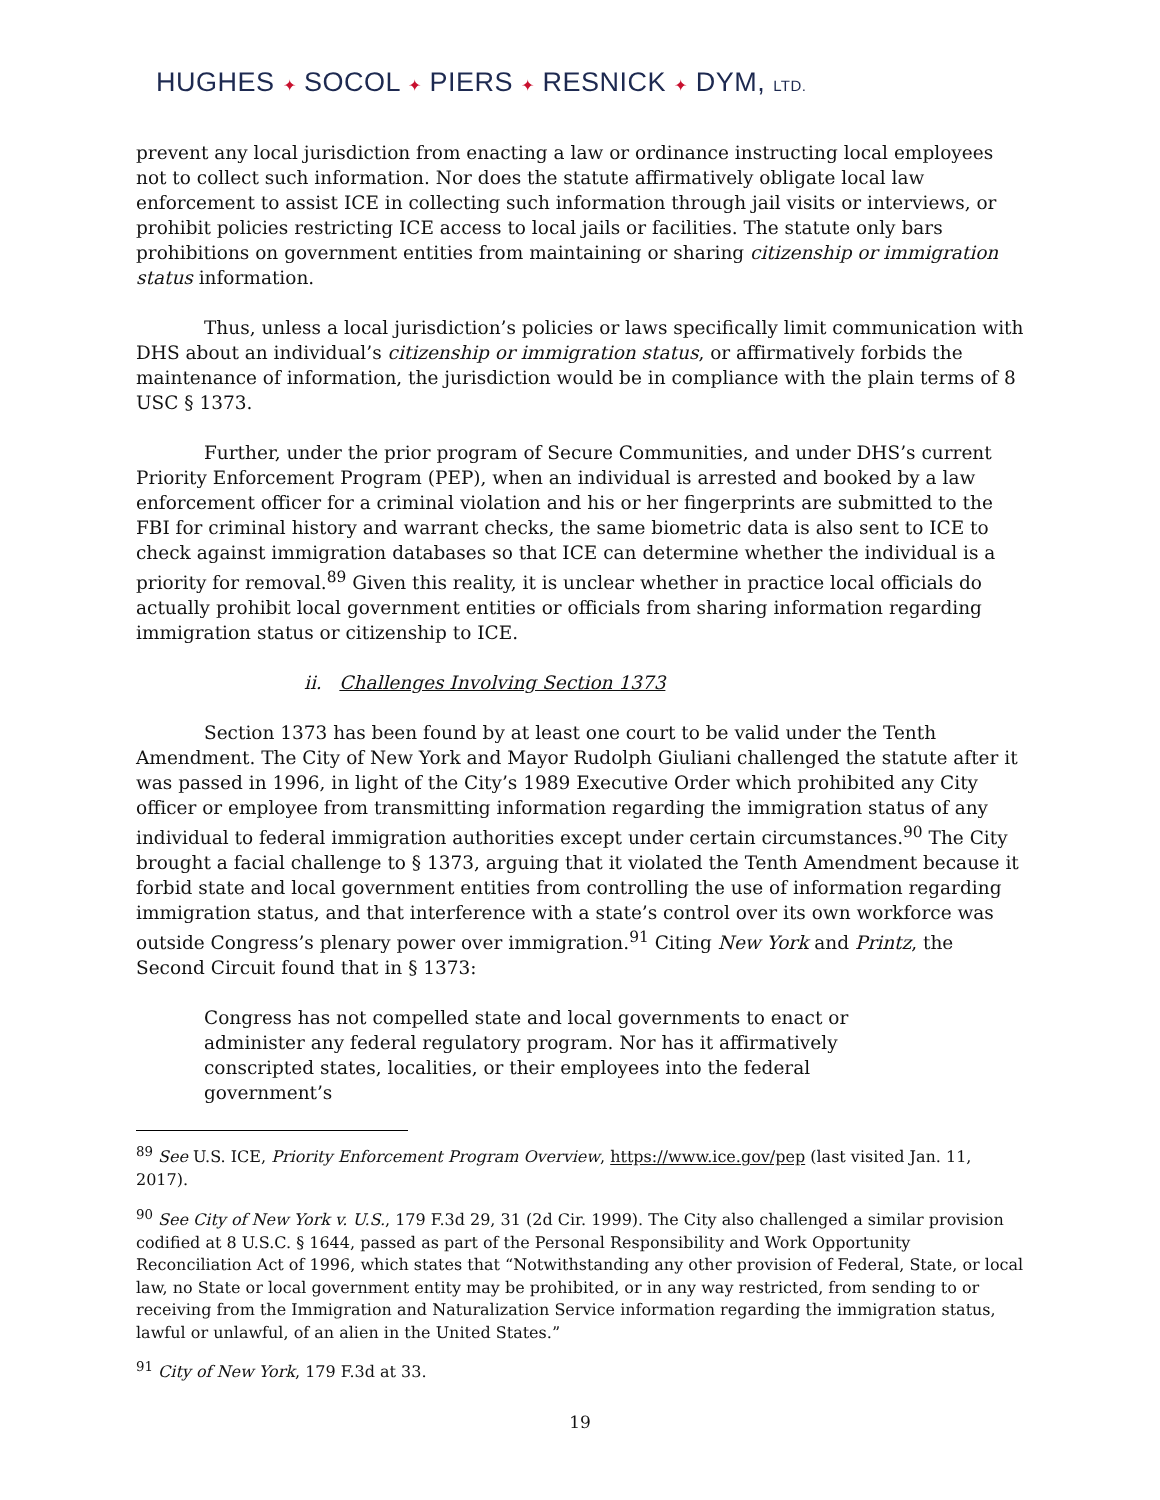HUGHES ✦ SOCOL ✦ PIERS ✦ RESNICK ✦ DYM, LTD.
prevent any local jurisdiction from enacting a law or ordinance instructing local employees not to collect such information. Nor does the statute affirmatively obligate local law enforcement to assist ICE in collecting such information through jail visits or interviews, or prohibit policies restricting ICE access to local jails or facilities. The statute only bars prohibitions on government entities from maintaining or sharing citizenship or immigration status information.
Thus, unless a local jurisdiction’s policies or laws specifically limit communication with DHS about an individual’s citizenship or immigration status, or affirmatively forbids the maintenance of information, the jurisdiction would be in compliance with the plain terms of 8 USC § 1373.
Further, under the prior program of Secure Communities, and under DHS’s current Priority Enforcement Program (PEP), when an individual is arrested and booked by a law enforcement officer for a criminal violation and his or her fingerprints are submitted to the FBI for criminal history and warrant checks, the same biometric data is also sent to ICE to check against immigration databases so that ICE can determine whether the individual is a priority for removal.<sup>89</sup> Given this reality, it is unclear whether in practice local officials do actually prohibit local government entities or officials from sharing information regarding immigration status or citizenship to ICE.
ii. Challenges Involving Section 1373
Section 1373 has been found by at least one court to be valid under the Tenth Amendment. The City of New York and Mayor Rudolph Giuliani challenged the statute after it was passed in 1996, in light of the City’s 1989 Executive Order which prohibited any City officer or employee from transmitting information regarding the immigration status of any individual to federal immigration authorities except under certain circumstances.<sup>90</sup> The City brought a facial challenge to § 1373, arguing that it violated the Tenth Amendment because it forbid state and local government entities from controlling the use of information regarding immigration status, and that interference with a state’s control over its own workforce was outside Congress’s plenary power over immigration.<sup>91</sup> Citing New York and Printz, the Second Circuit found that in § 1373:
Congress has not compelled state and local governments to enact or administer any federal regulatory program. Nor has it affirmatively conscripted states, localities, or their employees into the federal government’s
<sup>89</sup> See U.S. ICE, Priority Enforcement Program Overview, https://www.ice.gov/pep (last visited Jan. 11, 2017).
<sup>90</sup> See City of New York v. U.S., 179 F.3d 29, 31 (2d Cir. 1999). The City also challenged a similar provision codified at 8 U.S.C. § 1644, passed as part of the Personal Responsibility and Work Opportunity Reconciliation Act of 1996, which states that “Notwithstanding any other provision of Federal, State, or local law, no State or local government entity may be prohibited, or in any way restricted, from sending to or receiving from the Immigration and Naturalization Service information regarding the immigration status, lawful or unlawful, of an alien in the United States.”
<sup>91</sup> City of New York, 179 F.3d at 33.
19